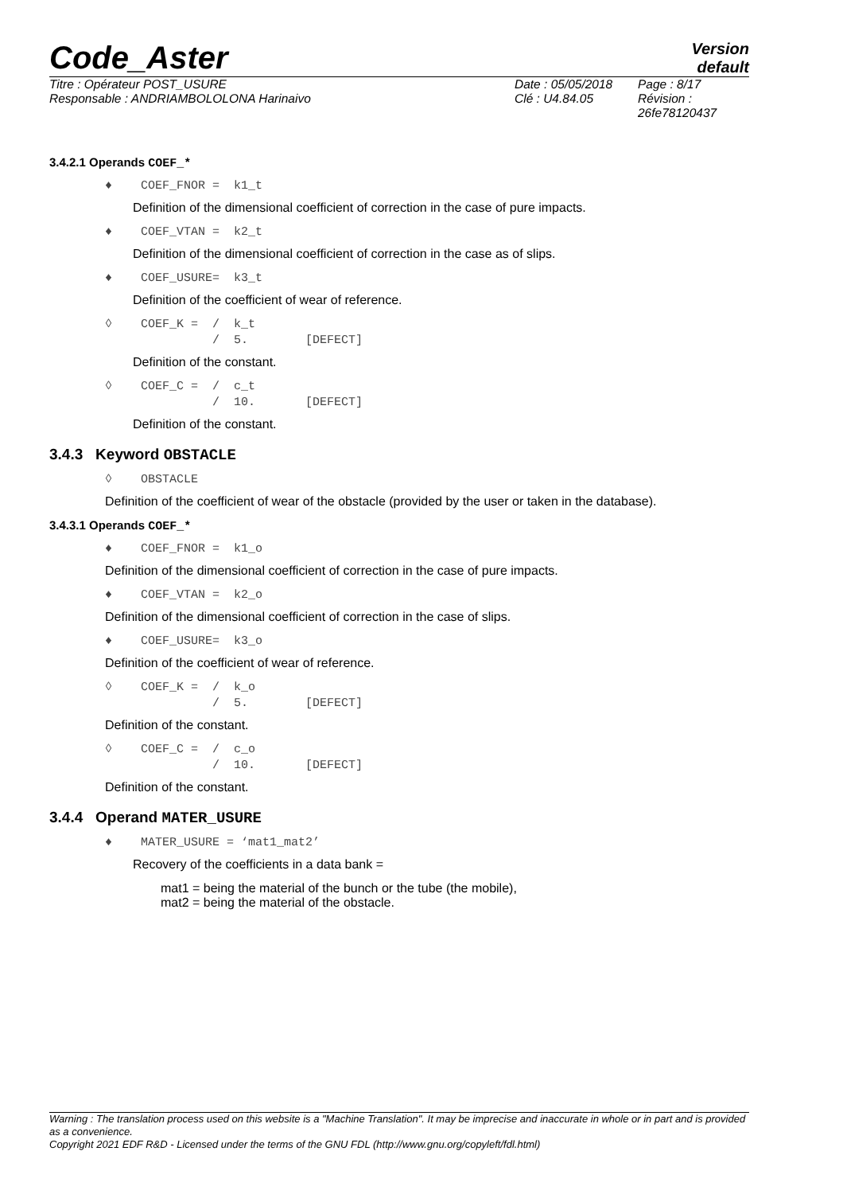Code_Aster
Version
default
Titre : Opérateur POST_USURE
Responsable : ANDRIAMBOLOLONA Harinaivo
Date : 05/05/2018
Clé : U4.84.05
Page : 8/17
Révision :
26fe78120437
3.4.2.1 Operands COEF_*
♦ COEF_FNOR = k1_t
Definition of the dimensional coefficient of correction in the case of pure impacts.
♦ COEF_VTAN = k2_t
Definition of the dimensional coefficient of correction in the case as of slips.
♦ COEF_USURE= k3_t
Definition of the coefficient of wear of reference.
◊ COEF_K = / k_t / 5. [DEFECT]
Definition of the constant.
◊ COEF_C = / c_t / 10. [DEFECT]
Definition of the constant.
3.4.3 Keyword OBSTACLE
◊ OBSTACLE
Definition of the coefficient of wear of the obstacle (provided by the user or taken in the database).
3.4.3.1 Operands COEF_*
♦ COEF_FNOR = k1_o
Definition of the dimensional coefficient of correction in the case of pure impacts.
♦ COEF_VTAN = k2_o
Definition of the dimensional coefficient of correction in the case of slips.
♦ COEF_USURE= k3_o
Definition of the coefficient of wear of reference.
◊ COEF_K = / k_o / 5. [DEFECT]
Definition of the constant.
◊ COEF_C = / c_o / 10. [DEFECT]
Definition of the constant.
3.4.4 Operand MATER_USURE
♦ MATER_USURE = ‘mat1_mat2’
Recovery of the coefficients in a data bank =
mat1 = being the material of the bunch or the tube (the mobile),
mat2 = being the material of the obstacle.
Warning : The translation process used on this website is a "Machine Translation". It may be imprecise and inaccurate in whole or in part and is provided as a convenience.
Copyright 2021 EDF R&D - Licensed under the terms of the GNU FDL (http://www.gnu.org/copyleft/fdl.html)